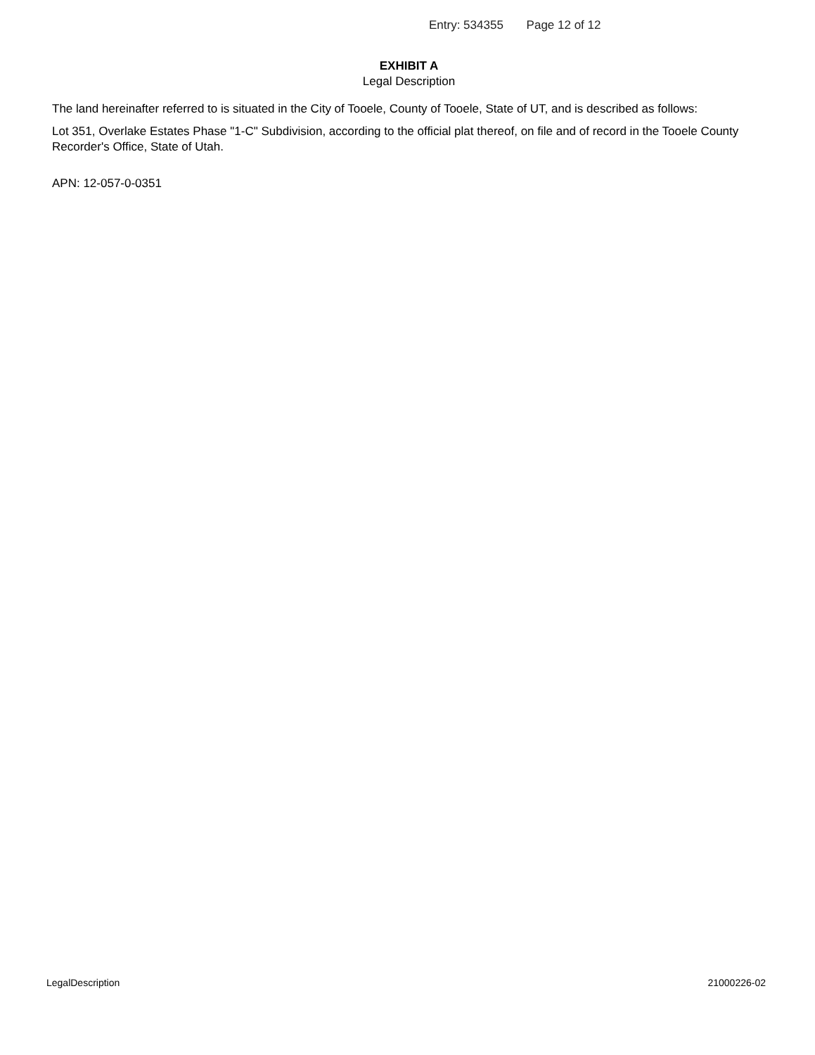Entry: 534355 Page 12 of 12
EXHIBIT A
Legal Description
The land hereinafter referred to is situated in the City of Tooele, County of Tooele, State of UT, and is described as follows:
Lot 351, Overlake Estates Phase "1-C" Subdivision, according to the official plat thereof, on file and of record in the Tooele County Recorder's Office, State of Utah.
APN: 12-057-0-0351
LegalDescription 21000226-02